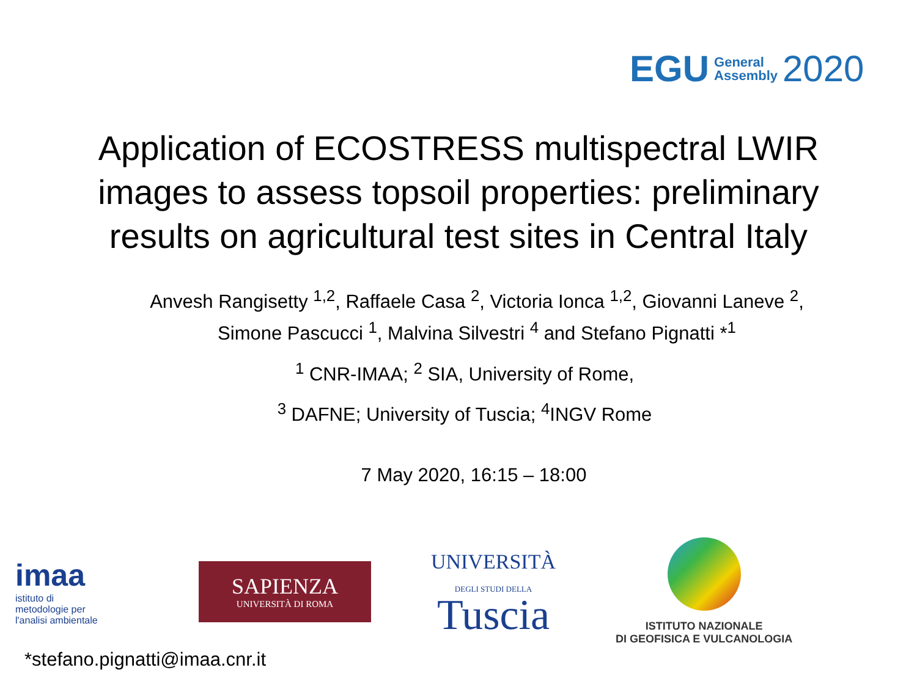EGU General
Assembly 2020
Application of ECOSTRESS multispectral LWIR
images to assess topsoil properties: preliminary
results on agricultural test sites in Central Italy
Anvesh Rangisetty <sup>1,2</sup>, Raffaele Casa <sup>2</sup>, Victoria Ionca <sup>1,2</sup>, Giovanni Laneve <sup>2</sup>, Simone Pascucci <sup>1</sup>, Malvina Silvestri <sup>4</sup> and Stefano Pignatti *<sup>1</sup>
<sup>1</sup> CNR-IMAA; <sup>2</sup> SIA, University of Rome,
<sup>3</sup> DAFNE; University of Tuscia; <sup>4</sup>INGV Rome
7 May 2020, 16:15 – 18:00
imaa
istituto di
metodologie per
l'analisi ambientale
SAPIENZA
UNIVERSITÀ DI ROMA
UNIVERSITÀ
DEGLI STUDI DELLA
Tuscia
ISTITUTO NAZIONALE
DI GEOFISICA E VULCANOLOGIA
*stefano.pignatti@imaa.cnr.it